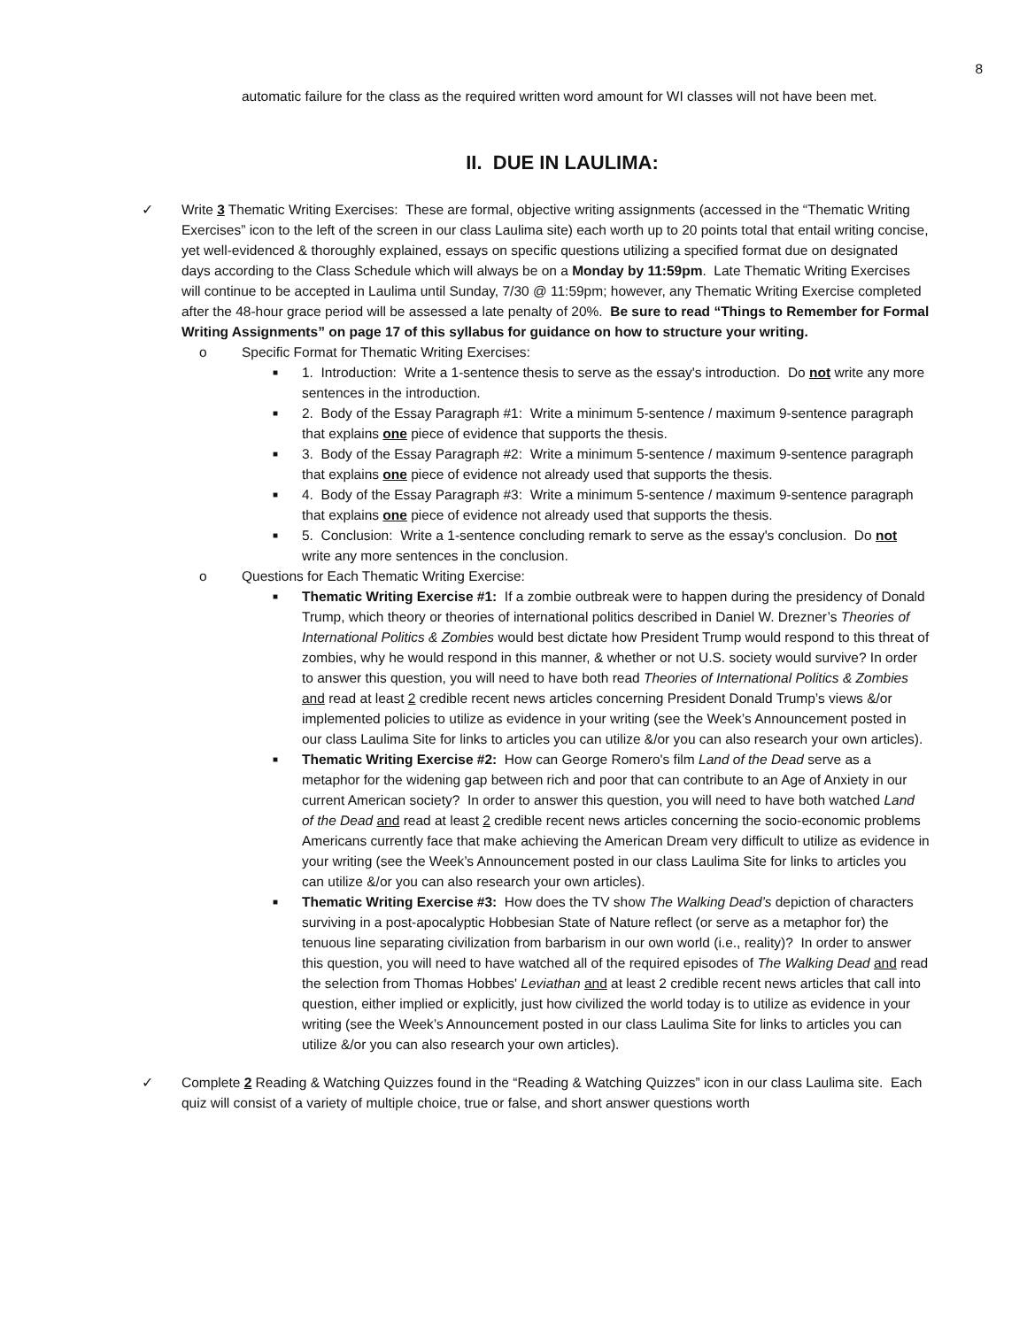8
automatic failure for the class as the required written word amount for WI classes will not have been met.
II. DUE IN LAULIMA:
✓ Write 3 Thematic Writing Exercises: These are formal, objective writing assignments (accessed in the “Thematic Writing Exercises” icon to the left of the screen in our class Laulima site) each worth up to 20 points total that entail writing concise, yet well-evidenced & thoroughly explained, essays on specific questions utilizing a specified format due on designated days according to the Class Schedule which will always be on a Monday by 11:59pm. Late Thematic Writing Exercises will continue to be accepted in Laulima until Sunday, 7/30 @ 11:59pm; however, any Thematic Writing Exercise completed after the 48-hour grace period will be assessed a late penalty of 20%. Be sure to read “Things to Remember for Formal Writing Assignments” on page 17 of this syllabus for guidance on how to structure your writing.
o Specific Format for Thematic Writing Exercises:
■
1. Introduction: Write a 1-sentence thesis to serve as the essay's introduction. Do not write any more sentences in the introduction.
■
2. Body of the Essay Paragraph #1: Write a minimum 5-sentence / maximum 9-sentence paragraph that explains one piece of evidence that supports the thesis.
■
3. Body of the Essay Paragraph #2: Write a minimum 5-sentence / maximum 9-sentence paragraph that explains one piece of evidence not already used that supports the thesis.
■
4. Body of the Essay Paragraph #3: Write a minimum 5-sentence / maximum 9-sentence paragraph that explains one piece of evidence not already used that supports the thesis.
■
5. Conclusion: Write a 1-sentence concluding remark to serve as the essay's conclusion. Do not write any more sentences in the conclusion.
o Questions for Each Thematic Writing Exercise:
■
Thematic Writing Exercise #1: If a zombie outbreak were to happen during the presidency of Donald Trump, which theory or theories of international politics described in Daniel W. Drezner’s Theories of International Politics & Zombies would best dictate how President Trump would respond to this threat of zombies, why he would respond in this manner, & whether or not U.S. society would survive? In order to answer this question, you will need to have both read Theories of International Politics & Zombies and read at least 2 credible recent news articles concerning President Donald Trump’s views &/or implemented policies to utilize as evidence in your writing (see the Week’s Announcement posted in our class Laulima Site for links to articles you can utilize &/or you can also research your own articles).
■
Thematic Writing Exercise #2: How can George Romero's film Land of the Dead serve as a metaphor for the widening gap between rich and poor that can contribute to an Age of Anxiety in our current American society? In order to answer this question, you will need to have both watched Land of the Dead and read at least 2 credible recent news articles concerning the socio-economic problems Americans currently face that make achieving the American Dream very difficult to utilize as evidence in your writing (see the Week’s Announcement posted in our class Laulima Site for links to articles you can utilize &/or you can also research your own articles).
■
Thematic Writing Exercise #3: How does the TV show The Walking Dead’s depiction of characters surviving in a post-apocalyptic Hobbesian State of Nature reflect (or serve as a metaphor for) the tenuous line separating civilization from barbarism in our own world (i.e., reality)? In order to answer this question, you will need to have watched all of the required episodes of The Walking Dead and read the selection from Thomas Hobbes' Leviathan and at least 2 credible recent news articles that call into question, either implied or explicitly, just how civilized the world today is to utilize as evidence in your writing (see the Week’s Announcement posted in our class Laulima Site for links to articles you can utilize &/or you can also research your own articles).
✓ Complete 2 Reading & Watching Quizzes found in the “Reading & Watching Quizzes” icon in our class Laulima site. Each quiz will consist of a variety of multiple choice, true or false, and short answer questions worth